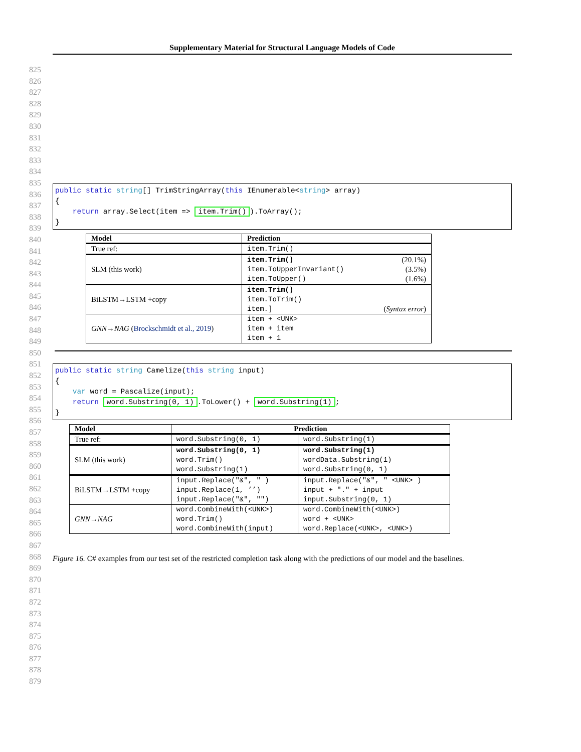Supplementary Material for Structural Language Models of Code
825
826
827
828
829
830
831
832
833
834
835
836
837
838
839
840
841
842
843
844
845
846
847
848
849
850
851
852
853
854
855
856
857
858
859
860
861
862
863
864
865
866
867
868
869
870
871
872
873
874
875
876
877
878
879
public static string[] TrimStringArray(this IEnumerable<string> array) { return array.Select(item => item.Trim()).ToArray(); }
| Model | Prediction |
| --- | --- |
| True ref: | item.Trim() |
| SLM (this work) | item.Trim() (20.1%) item.ToUpperInvariant() (3.5%) item.ToUpper() (1.6%) |
| BiLSTM→LSTM +copy | item.Trim() item.ToTrim() item.] ( Syntax error ) |
| GNN→NAG ( Brockschmidt et al., 2019 ) | item + <UNK> item + item item + 1 |
public static string Camelize(this string input) { var word = Pascalize(input); return word.Substring(0, 1).ToLower() + word.Substring(1); }
| Model | Prediction | |
| --- | --- | --- |
| True ref: | word.Substring(0, 1) | word.Substring(1) |
| SLM (this work) | word.Substring(0, 1) word.Trim() word.Substring(1) | word.Substring(1) wordData.Substring(1) word.Substring(0, 1) |
| BiLSTM→LSTM +copy | input.Replace("&", " ) input.Replace(1, ’’) input.Replace("&", "") | input.Replace("&", " <UNK> ) input + "." + input input.Substring(0, 1) |
| GNN→NAG | word.CombineWith(<UNK>) word.Trim() word.CombineWith(input) | word.CombineWith(<UNK>) word + <UNK> word.Replace(<UNK>, <UNK>) |
Figure 16. C# examples from our test set of the restricted completion task along with the predictions of our model and the baselines.